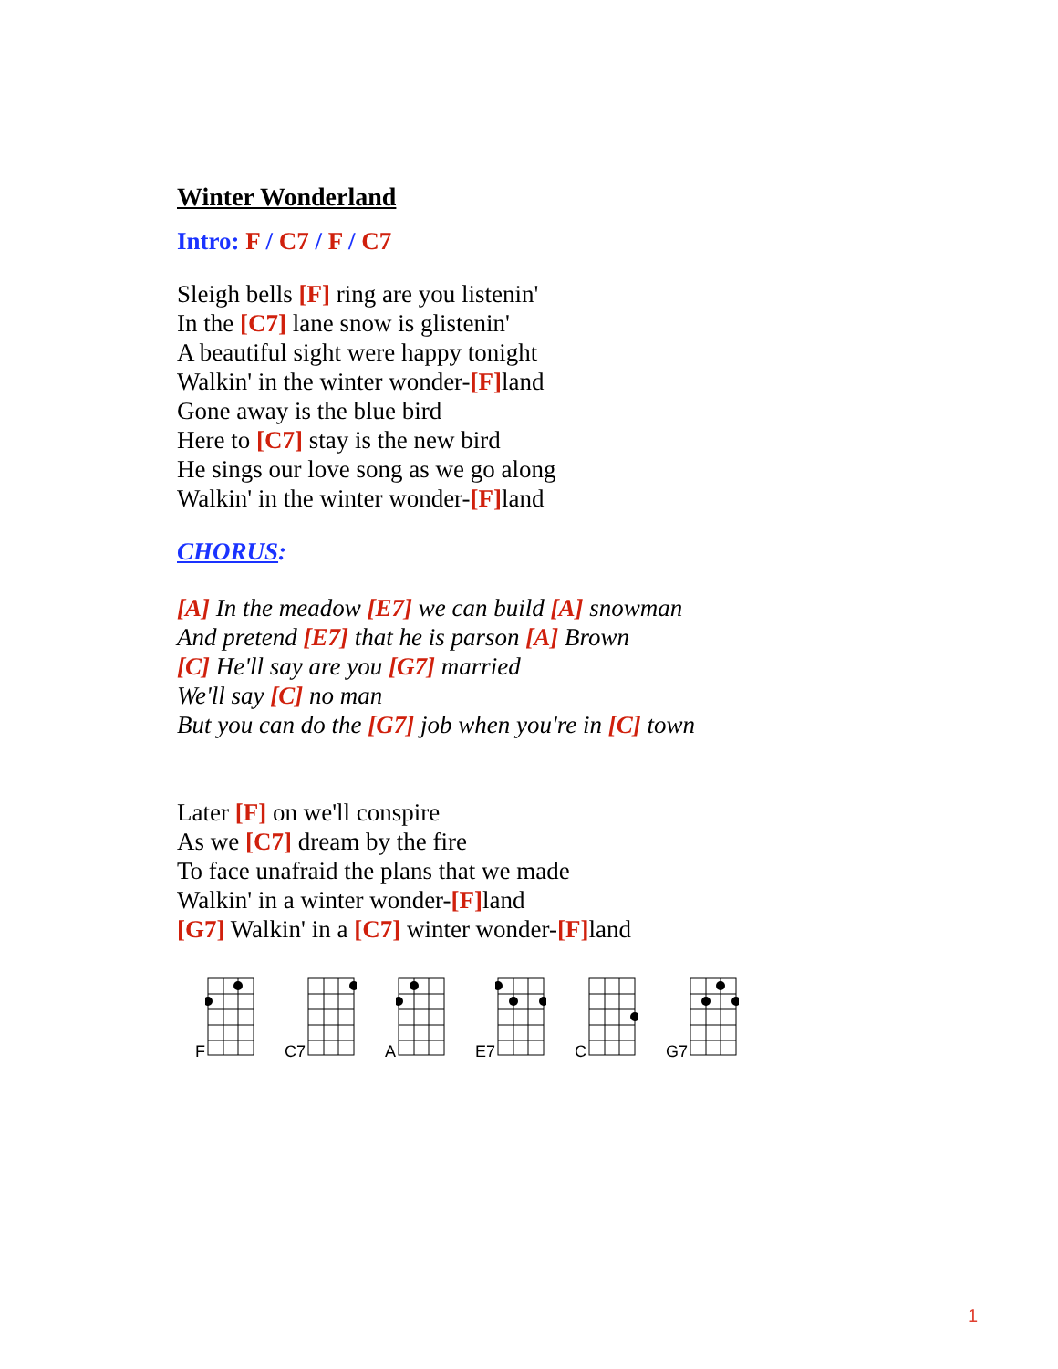Winter Wonderland
Intro: F / C7 / F / C7
Sleigh bells [F] ring are you listenin'
In the [C7] lane snow is glistenin'
A beautiful sight were happy tonight
Walkin' in the winter wonder-[F] land
Gone away is the blue bird
Here to [C7] stay is the new bird
He sings our love song as we go along
Walkin' in the winter wonder-[F] land
CHORUS:
[A] In the meadow [E7] we can build [A] snowman
And pretend [E7] that he is parson [A] Brown
[C] He'll say are you [G7] married
We'll say [C] no man
But you can do the [G7] job when you're in [C] town
Later [F] on we'll conspire
As we [C7] dream by the fire
To face unafraid the plans that we made
Walkin' in a winter wonder-[F] land
[G7] Walkin' in a [C7] winter wonder-[F] land
F C7 A E7 C G7
1